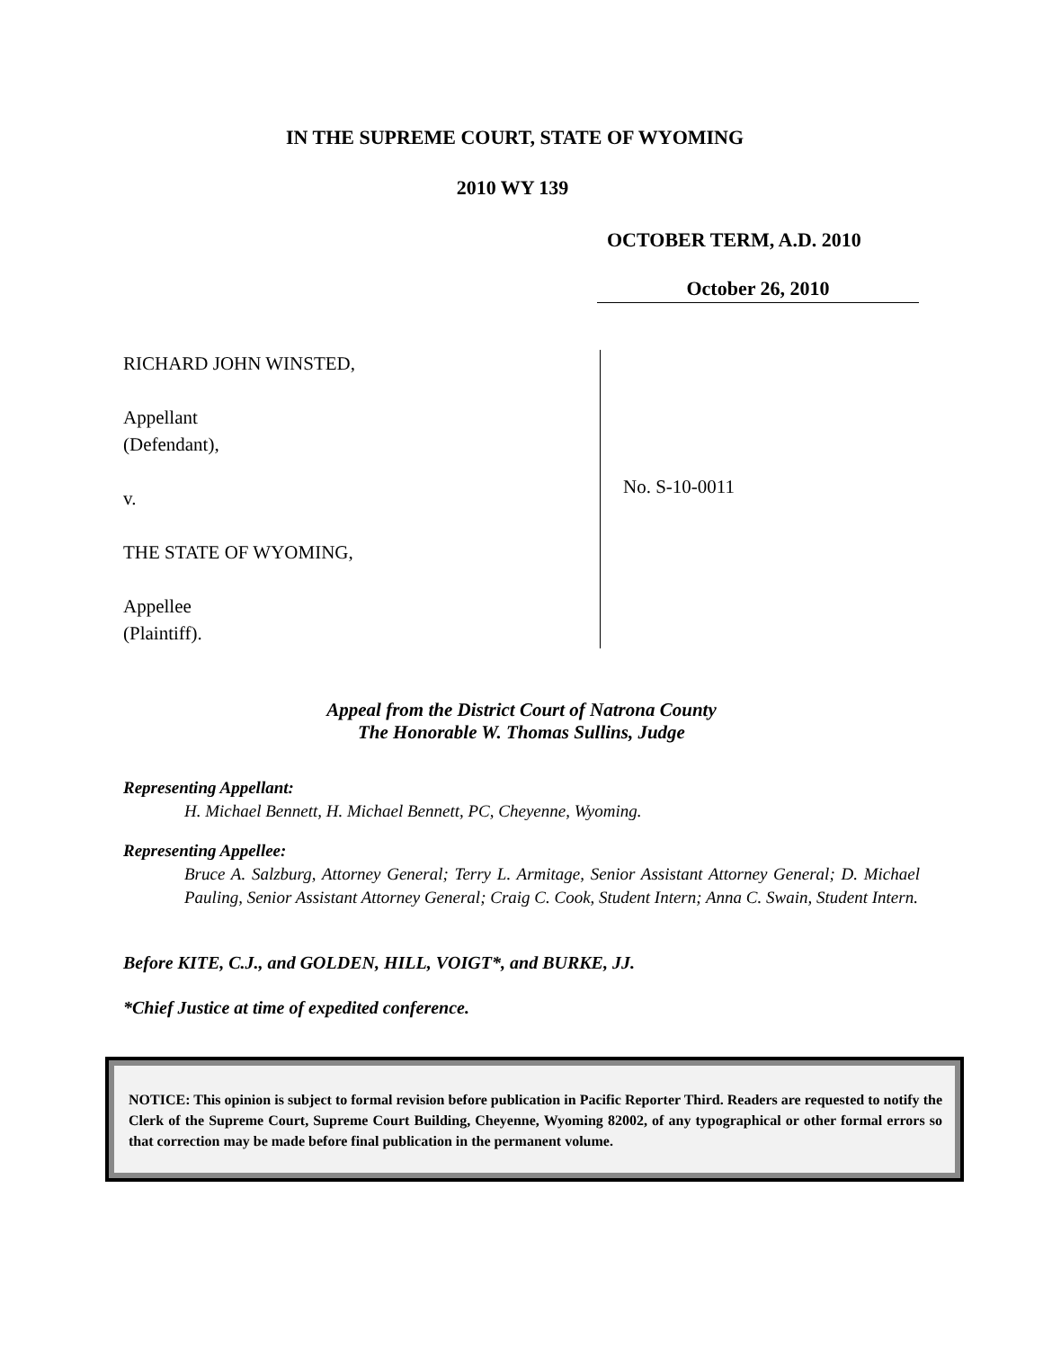IN THE SUPREME COURT, STATE OF WYOMING
2010 WY 139
OCTOBER TERM, A.D. 2010
October 26, 2010
RICHARD JOHN WINSTED,
Appellant
(Defendant),
v.
THE STATE OF WYOMING,
Appellee
(Plaintiff).
No. S-10-0011
Appeal from the District Court of Natrona County
The Honorable W. Thomas Sullins, Judge
Representing Appellant:
H. Michael Bennett, H. Michael Bennett, PC, Cheyenne, Wyoming.
Representing Appellee:
Bruce A. Salzburg, Attorney General; Terry L. Armitage, Senior Assistant Attorney General; D. Michael Pauling, Senior Assistant Attorney General; Craig C. Cook, Student Intern; Anna C. Swain, Student Intern.
Before KITE, C.J., and GOLDEN, HILL, VOIGT*, and BURKE, JJ.
*Chief Justice at time of expedited conference.
NOTICE: This opinion is subject to formal revision before publication in Pacific Reporter Third. Readers are requested to notify the Clerk of the Supreme Court, Supreme Court Building, Cheyenne, Wyoming 82002, of any typographical or other formal errors so that correction may be made before final publication in the permanent volume.